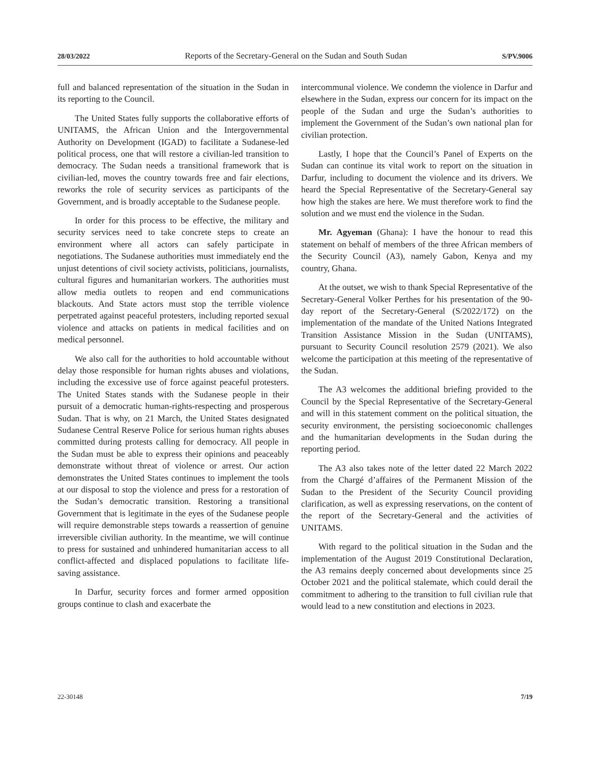28/03/2022 Reports of the Secretary-General on the Sudan and South Sudan S/PV.9006
full and balanced representation of the situation in the Sudan in its reporting to the Council.
The United States fully supports the collaborative efforts of UNITAMS, the African Union and the Intergovernmental Authority on Development (IGAD) to facilitate a Sudanese-led political process, one that will restore a civilian-led transition to democracy. The Sudan needs a transitional framework that is civilian-led, moves the country towards free and fair elections, reworks the role of security services as participants of the Government, and is broadly acceptable to the Sudanese people.
In order for this process to be effective, the military and security services need to take concrete steps to create an environment where all actors can safely participate in negotiations. The Sudanese authorities must immediately end the unjust detentions of civil society activists, politicians, journalists, cultural figures and humanitarian workers. The authorities must allow media outlets to reopen and end communications blackouts. And State actors must stop the terrible violence perpetrated against peaceful protesters, including reported sexual violence and attacks on patients in medical facilities and on medical personnel.
We also call for the authorities to hold accountable without delay those responsible for human rights abuses and violations, including the excessive use of force against peaceful protesters. The United States stands with the Sudanese people in their pursuit of a democratic human-rights-respecting and prosperous Sudan. That is why, on 21 March, the United States designated Sudanese Central Reserve Police for serious human rights abuses committed during protests calling for democracy. All people in the Sudan must be able to express their opinions and peaceably demonstrate without threat of violence or arrest. Our action demonstrates the United States continues to implement the tools at our disposal to stop the violence and press for a restoration of the Sudan’s democratic transition. Restoring a transitional Government that is legitimate in the eyes of the Sudanese people will require demonstrable steps towards a reassertion of genuine irreversible civilian authority. In the meantime, we will continue to press for sustained and unhindered humanitarian access to all conflict-affected and displaced populations to facilitate life-saving assistance.
In Darfur, security forces and former armed opposition groups continue to clash and exacerbate the
intercommunal violence. We condemn the violence in Darfur and elsewhere in the Sudan, express our concern for its impact on the people of the Sudan and urge the Sudan’s authorities to implement the Government of the Sudan’s own national plan for civilian protection.
Lastly, I hope that the Council’s Panel of Experts on the Sudan can continue its vital work to report on the situation in Darfur, including to document the violence and its drivers. We heard the Special Representative of the Secretary-General say how high the stakes are here. We must therefore work to find the solution and we must end the violence in the Sudan.
Mr. Agyeman (Ghana): I have the honour to read this statement on behalf of members of the three African members of the Security Council (A3), namely Gabon, Kenya and my country, Ghana.
At the outset, we wish to thank Special Representative of the Secretary-General Volker Perthes for his presentation of the 90-day report of the Secretary-General (S/2022/172) on the implementation of the mandate of the United Nations Integrated Transition Assistance Mission in the Sudan (UNITAMS), pursuant to Security Council resolution 2579 (2021). We also welcome the participation at this meeting of the representative of the Sudan.
The A3 welcomes the additional briefing provided to the Council by the Special Representative of the Secretary-General and will in this statement comment on the political situation, the security environment, the persisting socioeconomic challenges and the humanitarian developments in the Sudan during the reporting period.
The A3 also takes note of the letter dated 22 March 2022 from the Chargé d’affaires of the Permanent Mission of the Sudan to the President of the Security Council providing clarification, as well as expressing reservations, on the content of the report of the Secretary-General and the activities of UNITAMS.
With regard to the political situation in the Sudan and the implementation of the August 2019 Constitutional Declaration, the A3 remains deeply concerned about developments since 25 October 2021 and the political stalemate, which could derail the commitment to adhering to the transition to full civilian rule that would lead to a new constitution and elections in 2023.
22-30148 7/19